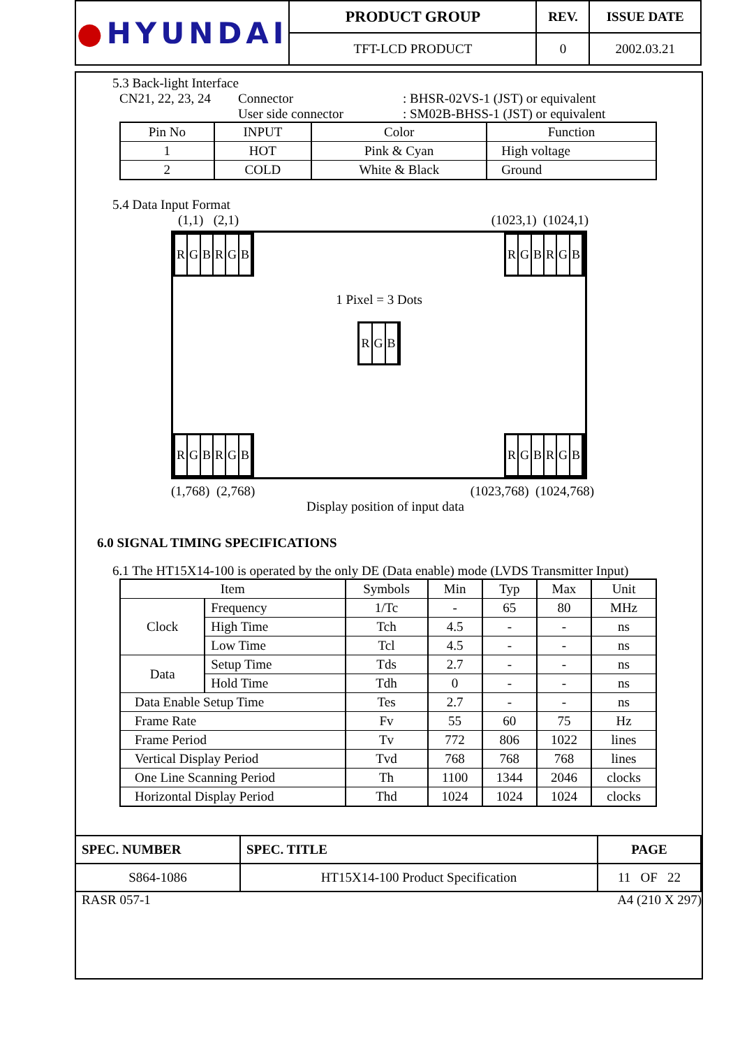| ● HYUNDAI | PRODUCT GROUP | REV. | ISSUE DATE |
| | TFT-LCD PRODUCT | 0 | 2002.03.21 |
5.3 Back-light Interface
CN21, 22, 23, 24 Connector: BHSR-02VS-1 (JST) or equivalent
User side connector: SM02B-BHSS-1 (JST) or equivalent
| Pin No | INPUT | Color | Function |
| --- | --- | --- | --- |
| 1 | HOT | Pink & Cyan | High voltage |
| 2 | COLD | White & Black | Ground |
5.4 Data Input Format
(1,1) (2,1) (1023,1) (1024,1)
RGBRGB RGBRGB
1 Pixel = 3 Dots
RGB
RGBRGB RGBRGB
(1,768) (2,768) (1023,768) (1024,768)
Display position of input data
6.0 SIGNAL TIMING SPECIFICATIONS
6.1 The HT15X14-100 is operated by the only DE (Data enable) mode (LVDS Transmitter Input)
| Item | | Symbols | Min | Typ | Max | Unit |
| --- | --- | --- | --- | --- | --- | --- |
| Clock | Frequency | 1/Tc | - | 65 | 80 | MHz |
| | High Time | Tch | 4.5 | - | - | ns |
| | Low Time | Tcl | 4.5 | - | - | ns |
| Data | Setup Time | Tds | 2.7 | - | - | ns |
| | Hold Time | Tdh | 0 | - | - | ns |
| Data Enable Setup Time | | Tes | 2.7 | - | - | ns |
| Frame Rate | | Fv | 55 | 60 | 75 | Hz |
| Frame Period | | Tv | 772 | 806 | 1022 | lines |
| Vertical Display Period | | Tvd | 768 | 768 | 768 | lines |
| One Line Scanning Period | | Th | 1100 | 1344 | 2046 | clocks |
| Horizontal Display Period | | Thd | 1024 | 1024 | 1024 | clocks |
| SPEC. NUMBER | SPEC. TITLE | PAGE |
| S864-1086 | HT15X14-100 Product Specification | 11 OF 22 |
RASR 057-1 A4 (210 X 297)